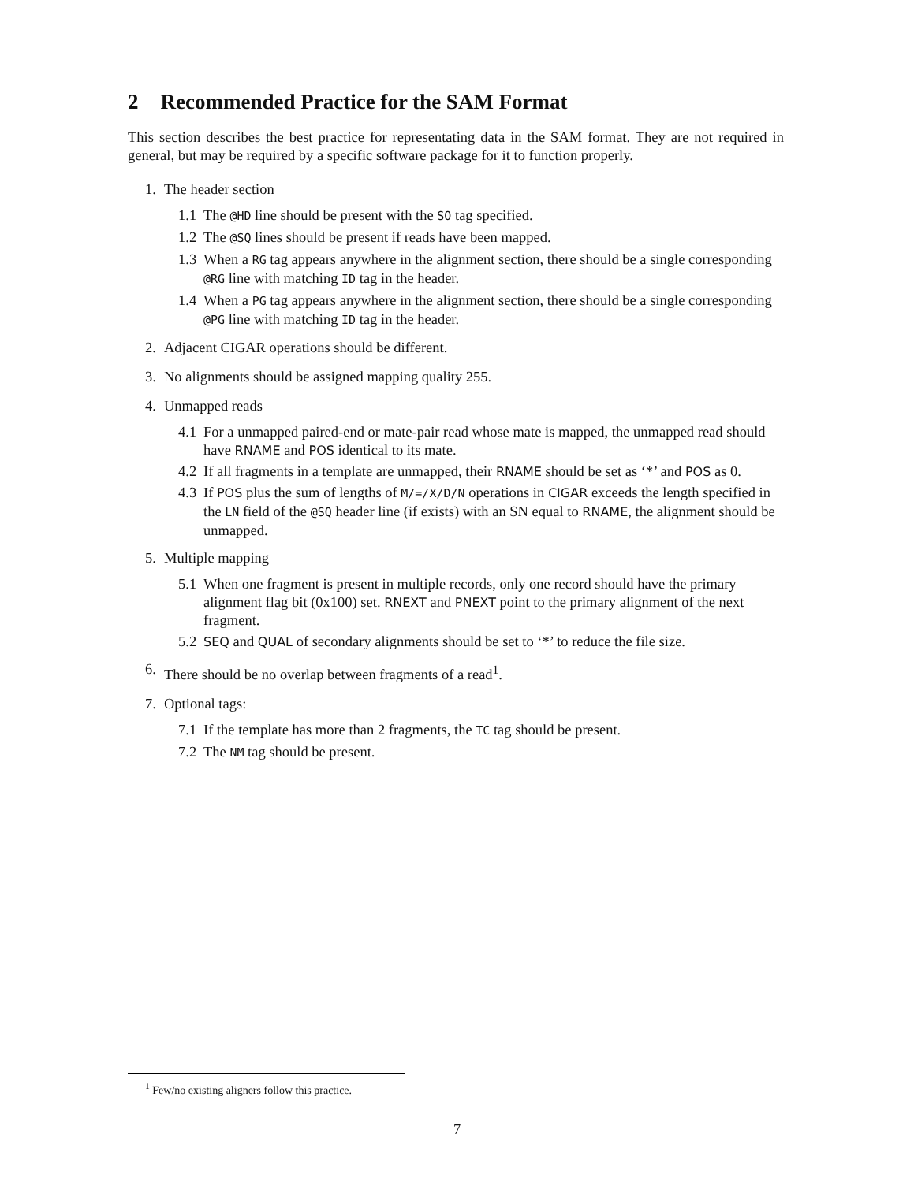2 Recommended Practice for the SAM Format
This section describes the best practice for representating data in the SAM format. They are not required in general, but may be required by a specific software package for it to function properly.
1. The header section
1.1
The @HD line should be present with the SO tag specified.
1.2
The @SQ lines should be present if reads have been mapped.
1.3
When a RG tag appears anywhere in the alignment section, there should be a single corresponding @RG line with matching ID tag in the header.
1.4
When a PG tag appears anywhere in the alignment section, there should be a single corresponding @PG line with matching ID tag in the header.
2. Adjacent CIGAR operations should be different.
3. No alignments should be assigned mapping quality 255.
4. Unmapped reads
4.1
For a unmapped paired-end or mate-pair read whose mate is mapped, the unmapped read should have RNAME and POS identical to its mate.
4.2
If all fragments in a template are unmapped, their RNAME should be set as ‘*’ and POS as 0.
4.3
If POS plus the sum of lengths of M/=/X/D/N operations in CIGAR exceeds the length specified in the LN field of the @SQ header line (if exists) with an SN equal to RNAME, the alignment should be unmapped.
5. Multiple mapping
5.1
When one fragment is present in multiple records, only one record should have the primary alignment flag bit (0x100) set. RNEXT and PNEXT point to the primary alignment of the next fragment.
5.2
SEQ and QUAL of secondary alignments should be set to ‘*’ to reduce the file size.
6. There should be no overlap between fragments of a read<sup>1</sup>.
7. Optional tags:
7.1
If the template has more than 2 fragments, the TC tag should be present.
7.2
The NM tag should be present.
<sup>1</sup> Few/no existing aligners follow this practice.
7